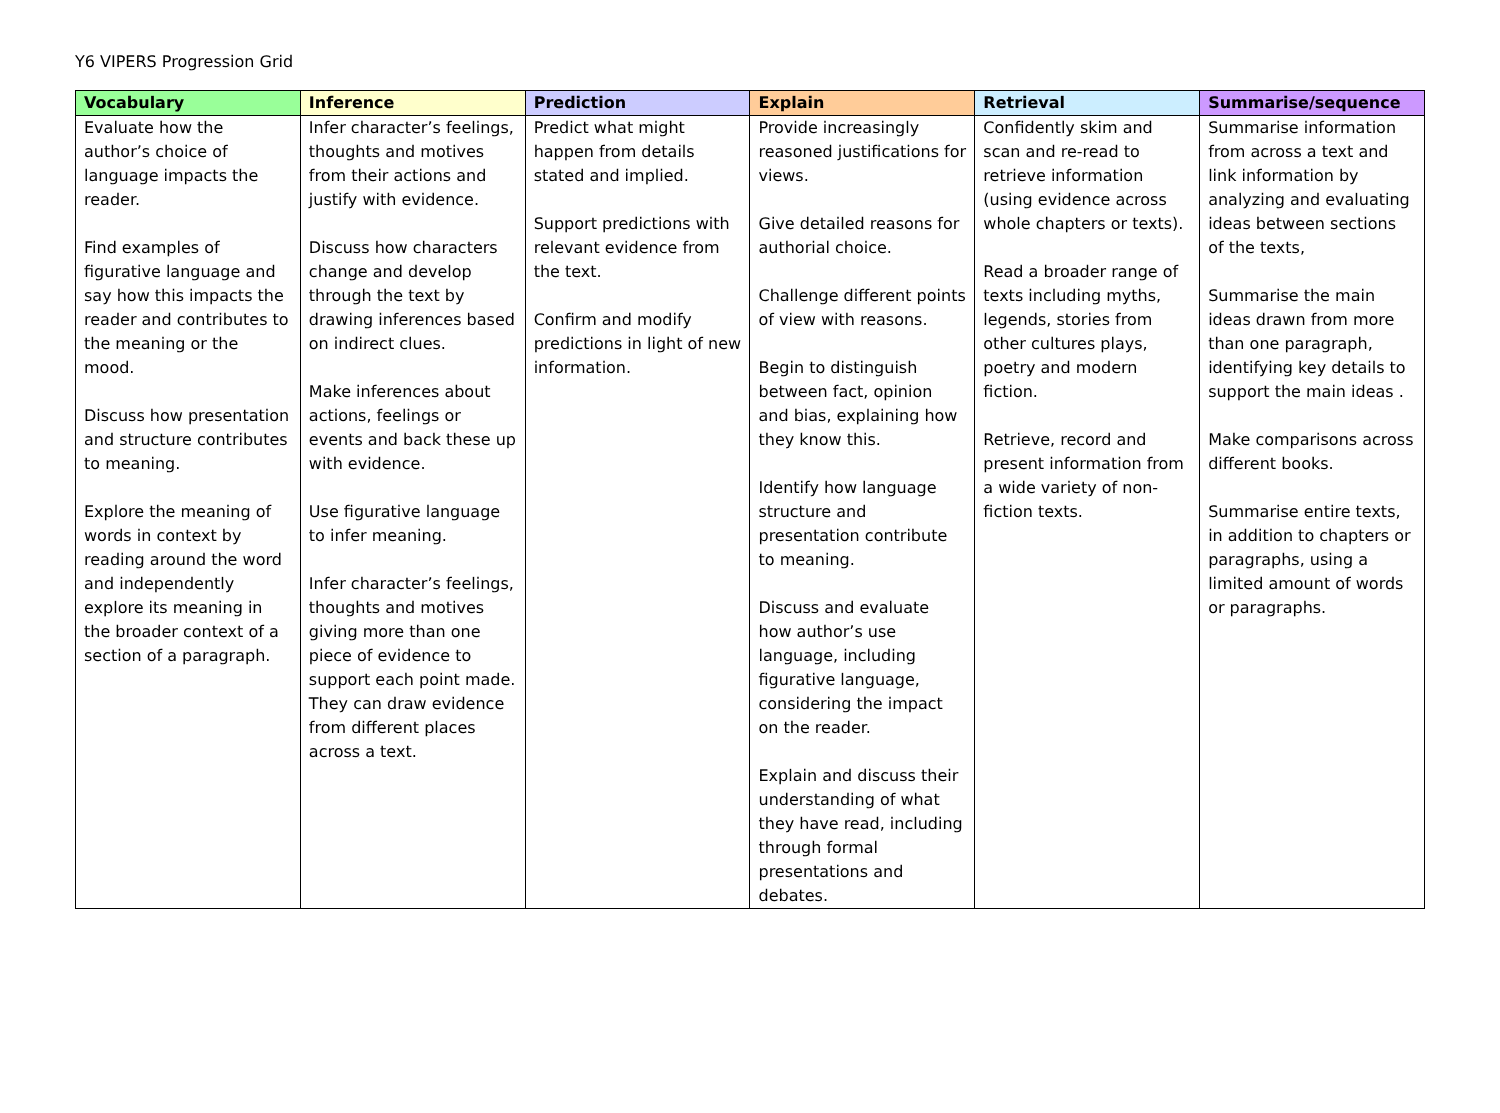Y6 VIPERS Progression Grid
| Vocabulary | Inference | Prediction | Explain | Retrieval | Summarise/sequence |
| --- | --- | --- | --- | --- | --- |
| Evaluate how the author’s choice of language impacts the reader. Find examples of figurative language and say how this impacts the reader and contributes to the meaning or the mood. Discuss how presentation and structure contributes to meaning. Explore the meaning of words in context by reading around the word and independently explore its meaning in the broader context of a section of a paragraph. | Infer character’s feelings, thoughts and motives from their actions and justify with evidence. Discuss how characters change and develop through the text by drawing inferences based on indirect clues. Make inferences about actions, feelings or events and back these up with evidence. Use figurative language to infer meaning. Infer character’s feelings, thoughts and motives giving more than one piece of evidence to support each point made. They can draw evidence from different places across a text. | Predict what might happen from details stated and implied. Support predictions with relevant evidence from the text. Confirm and modify predictions in light of new information. | Provide increasingly reasoned justifications for views. Give detailed reasons for authorial choice. Challenge different points of view with reasons. Begin to distinguish between fact, opinion and bias, explaining how they know this. Identify how language structure and presentation contribute to meaning. Discuss and evaluate how author’s use language, including figurative language, considering the impact on the reader. Explain and discuss their understanding of what they have read, including through formal presentations and debates. | Confidently skim and scan and re-read to retrieve information (using evidence across whole chapters or texts). Read a broader range of texts including myths, legends, stories from other cultures plays, poetry and modern fiction. Retrieve, record and present information from a wide variety of non-fiction texts. | Summarise information from across a text and link information by analyzing and evaluating ideas between sections of the texts, Summarise the main ideas drawn from more than one paragraph, identifying key details to support the main ideas . Make comparisons across different books. Summarise entire texts, in addition to chapters or paragraphs, using a limited amount of words or paragraphs. |